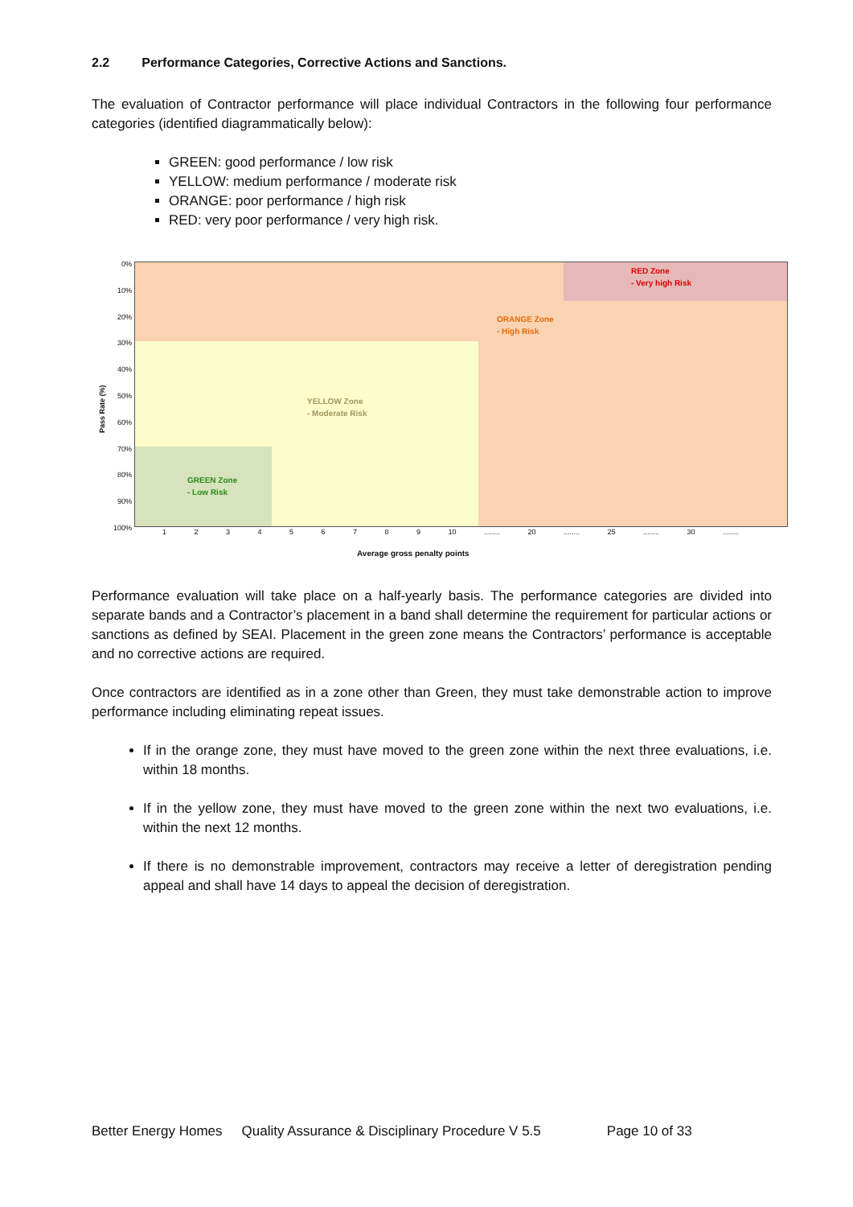2.2 Performance Categories, Corrective Actions and Sanctions.
The evaluation of Contractor performance will place individual Contractors in the following four performance categories (identified diagrammatically below):
GREEN: good performance / low risk
YELLOW: medium performance / moderate risk
ORANGE: poor performance / high risk
RED: very poor performance / very high risk.
RED Zone
- Very high Risk
ORANGE Zone
- High Risk
YELLOW Zone
- Moderate Risk
GREEN Zone
- Low Risk
0%
10%
20%
30%
40%
50%
60%
70%
80%
90%
100%
Pass Rate (%)
1 2 3 4 5 6 7 8 9 10 ........ 20 ........ 25 ........ 30 ........
Average gross penalty points
Performance evaluation will take place on a half-yearly basis. The performance categories are divided into separate bands and a Contractor’s placement in a band shall determine the requirement for particular actions or sanctions as defined by SEAI. Placement in the green zone means the Contractors’ performance is acceptable and no corrective actions are required.
Once contractors are identified as in a zone other than Green, they must take demonstrable action to improve performance including eliminating repeat issues.
If in the orange zone, they must have moved to the green zone within the next three evaluations, i.e. within 18 months.
If in the yellow zone, they must have moved to the green zone within the next two evaluations, i.e. within the next 12 months.
If there is no demonstrable improvement, contractors may receive a letter of deregistration pending appeal and shall have 14 days to appeal the decision of deregistration.
Better Energy Homes Quality Assurance & Disciplinary Procedure V 5.5 Page 10 of 33